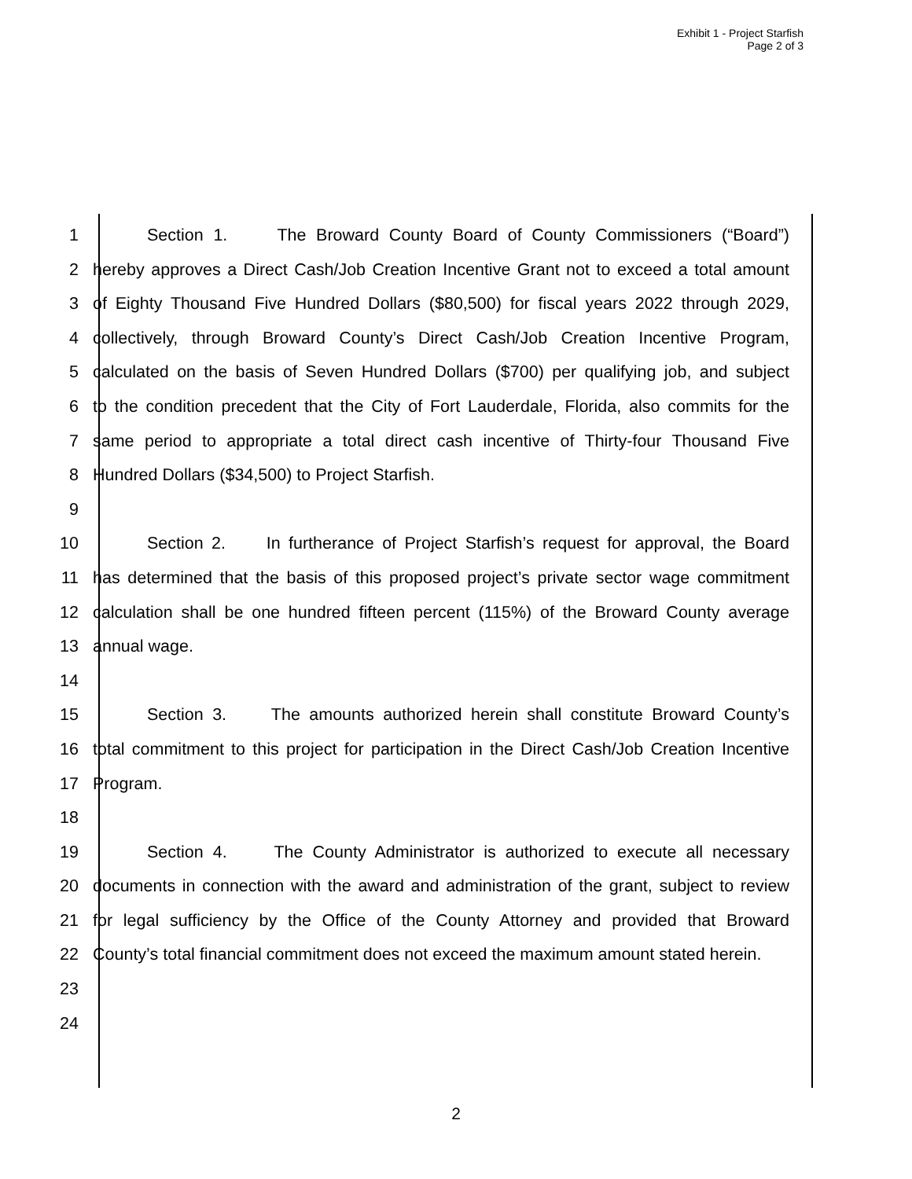Exhibit 1 - Project Starfish
Page 2 of 3
1 Section 1. The Broward County Board of County Commissioners (“Board”)
2 hereby approves a Direct Cash/Job Creation Incentive Grant not to exceed a total amount
3 of Eighty Thousand Five Hundred Dollars ($80,500) for fiscal years 2022 through 2029,
4 collectively, through Broward County’s Direct Cash/Job Creation Incentive Program,
5 calculated on the basis of Seven Hundred Dollars ($700) per qualifying job, and subject
6 to the condition precedent that the City of Fort Lauderdale, Florida, also commits for the
7 same period to appropriate a total direct cash incentive of Thirty-four Thousand Five
8 Hundred Dollars ($34,500) to Project Starfish.
9
10 Section 2. In furtherance of Project Starfish’s request for approval, the Board
11 has determined that the basis of this proposed project’s private sector wage commitment
12 calculation shall be one hundred fifteen percent (115%) of the Broward County average
13 annual wage.
14
15 Section 3. The amounts authorized herein shall constitute Broward County’s
16 total commitment to this project for participation in the Direct Cash/Job Creation Incentive
17 Program.
18
19 Section 4. The County Administrator is authorized to execute all necessary
20 documents in connection with the award and administration of the grant, subject to review
21 for legal sufficiency by the Office of the County Attorney and provided that Broward
22 County’s total financial commitment does not exceed the maximum amount stated herein.
23
24
2